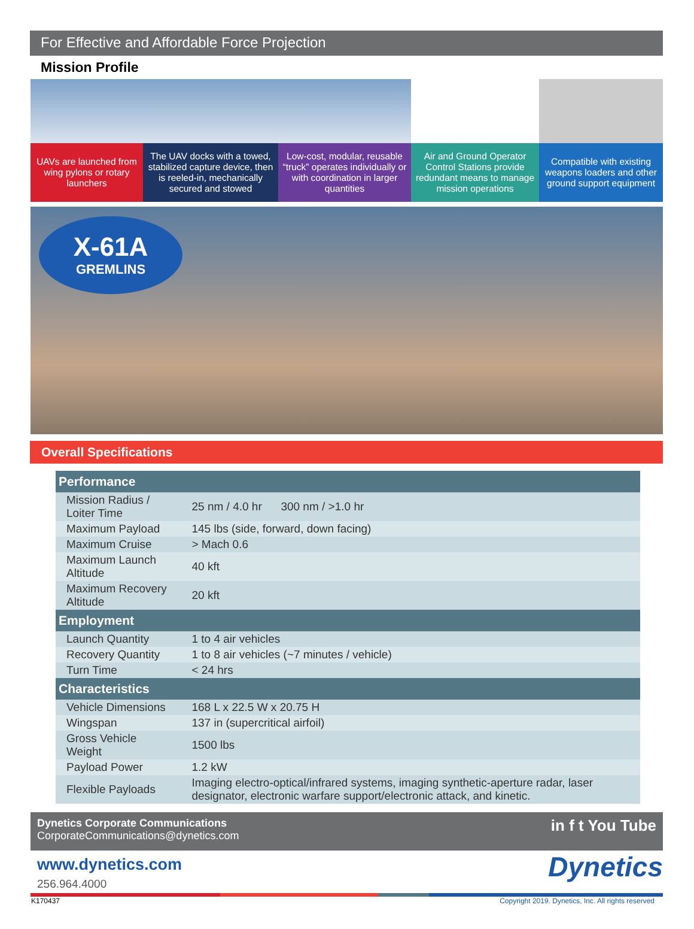For Effective and Affordable Force Projection
Mission Profile
UAVs are launched from wing pylons or rotary launchers
The UAV docks with a towed, stabilized capture device, then is reeled-in, mechanically secured and stowed
Low-cost, modular, reusable “truck” operates individually or with coordination in larger quantities
Air and Ground Operator Control Stations provide redundant means to manage mission operations
Compatible with existing weapons loaders and other ground support equipment
X-61A
GREMLINS
Overall Specifications
| Performance | |
| --- | --- |
| Mission Radius / Loiter Time | 25 nm / 4.0 hr 300 nm / >1.0 hr |
| Maximum Payload | 145 lbs (side, forward, down facing) |
| Maximum Cruise | > Mach 0.6 |
| Maximum Launch Altitude | 40 kft |
| Maximum Recovery Altitude | 20 kft |
| Employment | |
| Launch Quantity | 1 to 4 air vehicles |
| Recovery Quantity | 1 to 8 air vehicles (~7 minutes / vehicle) |
| Turn Time | < 24 hrs |
| Characteristics | |
| Vehicle Dimensions | 168 L x 22.5 W x 20.75 H |
| Wingspan | 137 in (supercritical airfoil) |
| Gross Vehicle Weight | 1500 lbs |
| Payload Power | 1.2 kW |
| Flexible Payloads | Imaging electro-optical/infrared systems, imaging synthetic-aperture radar, laser designator, electronic warfare support/electronic attack, and kinetic. |
Dynetics Corporate Communications
CorporateCommunications@dynetics.com in f t You Tube
Dynetics
www.dynetics.com
256.964.4000
K170437 Copyright 2019. Dynetics, Inc. All rights reserved